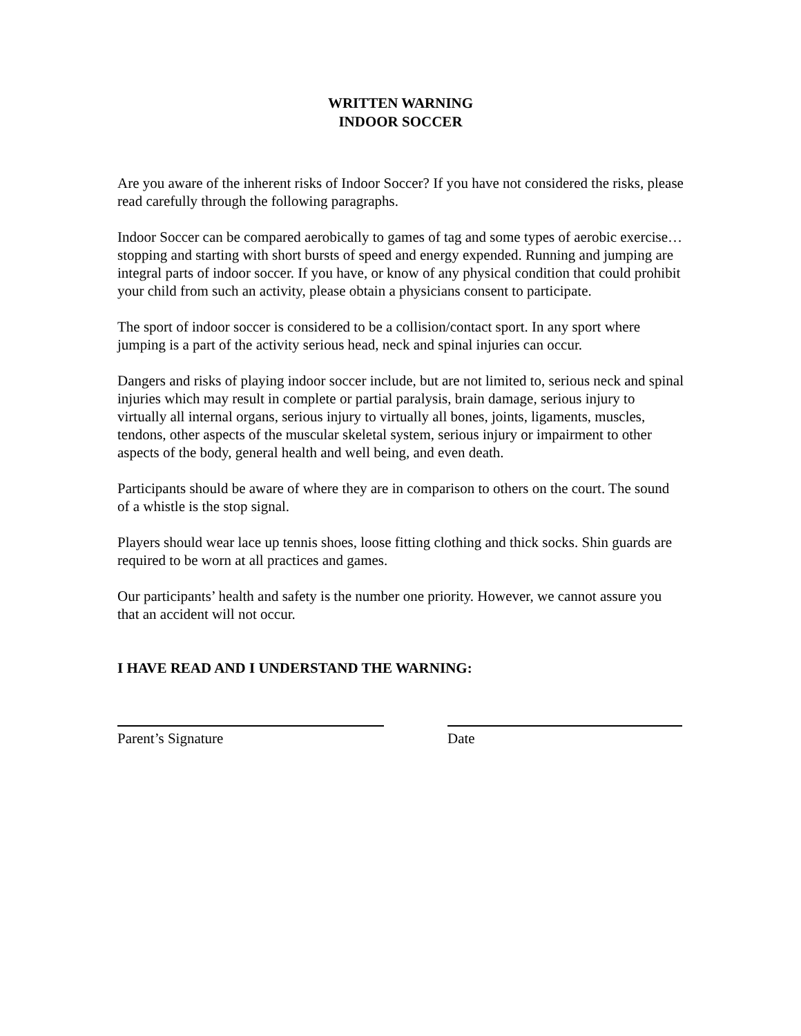WRITTEN WARNING
INDOOR SOCCER
Are you aware of the inherent risks of Indoor Soccer? If you have not considered the risks, please read carefully through the following paragraphs.
Indoor Soccer can be compared aerobically to games of tag and some types of aerobic exercise…stopping and starting with short bursts of speed and energy expended. Running and jumping are integral parts of indoor soccer. If you have, or know of any physical condition that could prohibit your child from such an activity, please obtain a physicians consent to participate.
The sport of indoor soccer is considered to be a collision/contact sport. In any sport where jumping is a part of the activity serious head, neck and spinal injuries can occur.
Dangers and risks of playing indoor soccer include, but are not limited to, serious neck and spinal injuries which may result in complete or partial paralysis, brain damage, serious injury to virtually all internal organs, serious injury to virtually all bones, joints, ligaments, muscles, tendons, other aspects of the muscular skeletal system, serious injury or impairment to other aspects of the body, general health and well being, and even death.
Participants should be aware of where they are in comparison to others on the court. The sound of a whistle is the stop signal.
Players should wear lace up tennis shoes, loose fitting clothing and thick socks. Shin guards are required to be worn at all practices and games.
Our participants’ health and safety is the number one priority. However, we cannot assure you that an accident will not occur.
I HAVE READ AND I UNDERSTAND THE WARNING:
Parent’s Signature Date